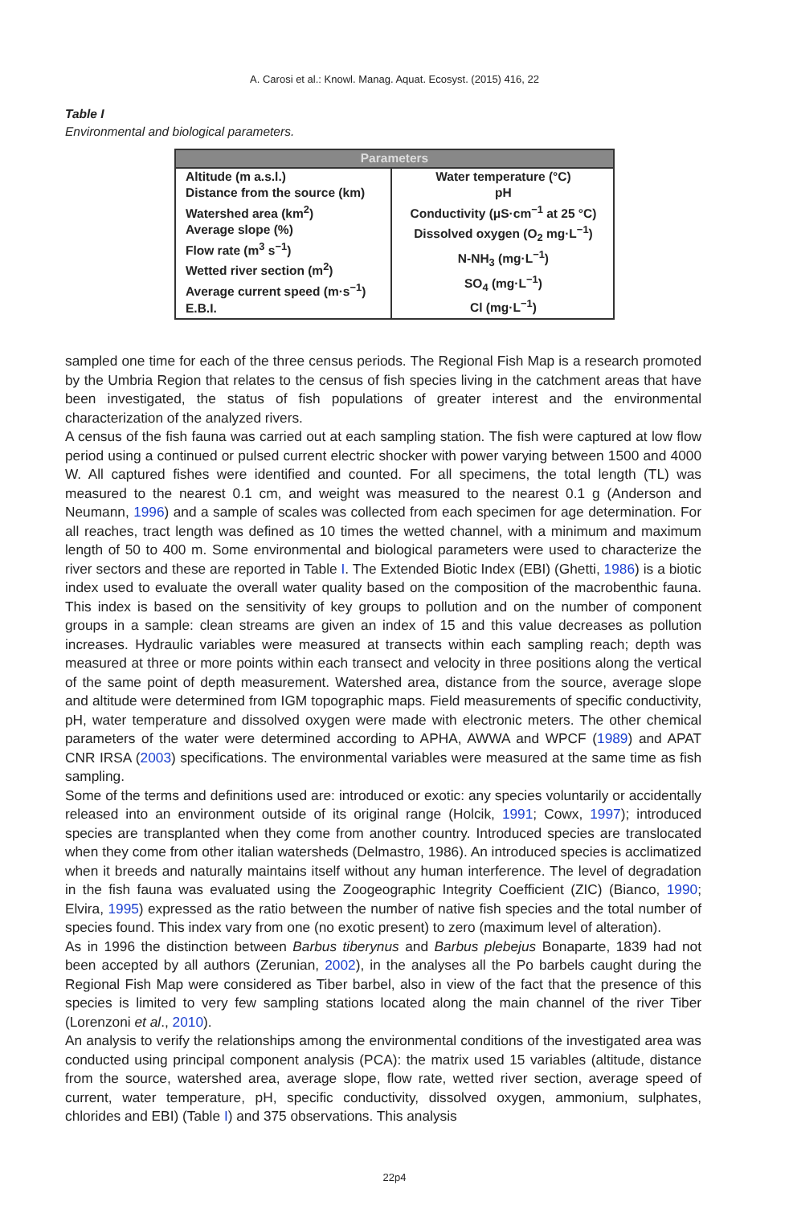A. Carosi et al.: Knowl. Manag. Aquat. Ecosyst. (2015) 416, 22
Table I
Environmental and biological parameters.
| Parameters | |
| --- | --- |
| Altitude (m a.s.l.) Distance from the source (km) Watershed area (km<sup>2</sup>) Average slope (%) Flow rate (m<sup>3</sup> s<sup>−1</sup>) Wetted river section (m<sup>2</sup>) Average current speed (m·s<sup>−1</sup>) E.B.I. | Water temperature (°C) pH Conductivity (μS·cm<sup>−1</sup> at 25 °C) Dissolved oxygen (O<sub>2</sub> mg·L<sup>−1</sup>) N-NH<sub>3</sub> (mg·L<sup>−1</sup>) SO<sub>4</sub> (mg·L<sup>−1</sup>) Cl (mg·L<sup>−1</sup>) |
sampled one time for each of the three census periods. The Regional Fish Map is a research promoted by the Umbria Region that relates to the census of fish species living in the catchment areas that have been investigated, the status of fish populations of greater interest and the environmental characterization of the analyzed rivers.
A census of the fish fauna was carried out at each sampling station. The fish were captured at low flow period using a continued or pulsed current electric shocker with power varying between 1500 and 4000 W. All captured fishes were identified and counted. For all specimens, the total length (TL) was measured to the nearest 0.1 cm, and weight was measured to the nearest 0.1 g (Anderson and Neumann, 1996) and a sample of scales was collected from each specimen for age determination. For all reaches, tract length was defined as 10 times the wetted channel, with a minimum and maximum length of 50 to 400 m. Some environmental and biological parameters were used to characterize the river sectors and these are reported in Table I. The Extended Biotic Index (EBI) (Ghetti, 1986) is a biotic index used to evaluate the overall water quality based on the composition of the macrobenthic fauna. This index is based on the sensitivity of key groups to pollution and on the number of component groups in a sample: clean streams are given an index of 15 and this value decreases as pollution increases. Hydraulic variables were measured at transects within each sampling reach; depth was measured at three or more points within each transect and velocity in three positions along the vertical of the same point of depth measurement. Watershed area, distance from the source, average slope and altitude were determined from IGM topographic maps. Field measurements of specific conductivity, pH, water temperature and dissolved oxygen were made with electronic meters. The other chemical parameters of the water were determined according to APHA, AWWA and WPCF (1989) and APAT CNR IRSA (2003) specifications. The environmental variables were measured at the same time as fish sampling.
Some of the terms and definitions used are: introduced or exotic: any species voluntarily or accidentally released into an environment outside of its original range (Holcik, 1991; Cowx, 1997); introduced species are transplanted when they come from another country. Introduced species are translocated when they come from other italian watersheds (Delmastro, 1986). An introduced species is acclimatized when it breeds and naturally maintains itself without any human interference. The level of degradation in the fish fauna was evaluated using the Zoogeographic Integrity Coefficient (ZIC) (Bianco, 1990; Elvira, 1995) expressed as the ratio between the number of native fish species and the total number of species found. This index vary from one (no exotic present) to zero (maximum level of alteration).
As in 1996 the distinction between Barbus tiberynus and Barbus plebejus Bonaparte, 1839 had not been accepted by all authors (Zerunian, 2002), in the analyses all the Po barbels caught during the Regional Fish Map were considered as Tiber barbel, also in view of the fact that the presence of this species is limited to very few sampling stations located along the main channel of the river Tiber (Lorenzoni et al., 2010).
An analysis to verify the relationships among the environmental conditions of the investigated area was conducted using principal component analysis (PCA): the matrix used 15 variables (altitude, distance from the source, watershed area, average slope, flow rate, wetted river section, average speed of current, water temperature, pH, specific conductivity, dissolved oxygen, ammonium, sulphates, chlorides and EBI) (Table I) and 375 observations. This analysis
22p4